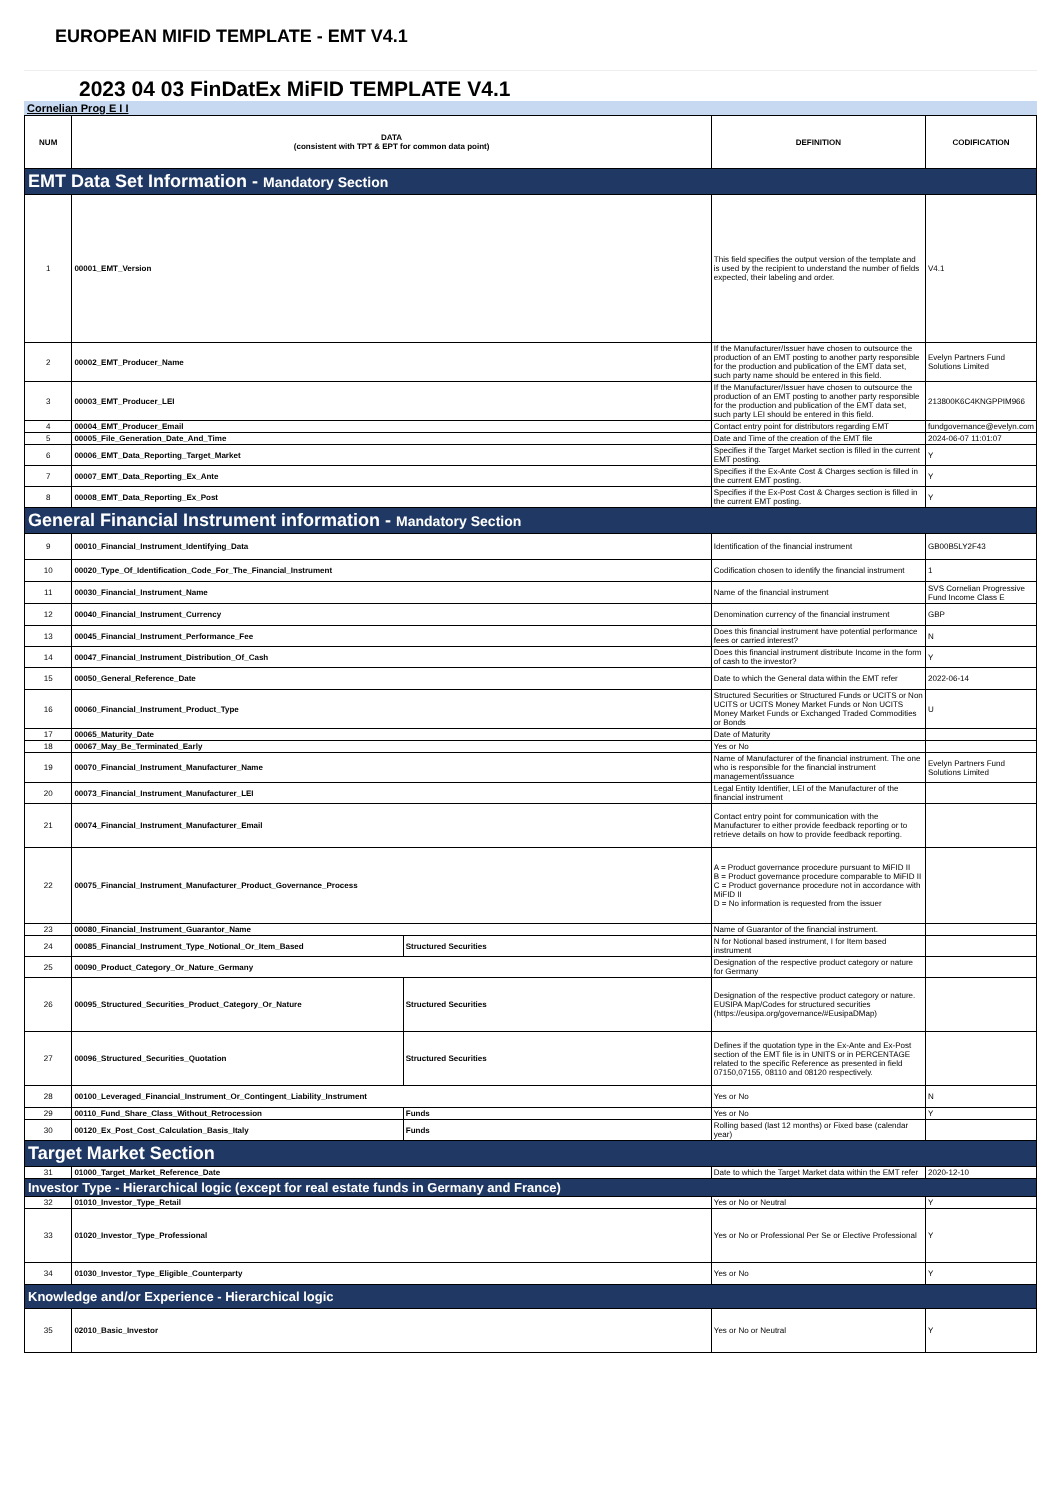EUROPEAN MIFID TEMPLATE - EMT V4.1
2023 04 03 FinDatEx MiFID TEMPLATE V4.1
Cornelian Prog E I I
| NUM | DATA (consistent with TPT & EPT for common data point) | | DEFINITION | CODIFICATION |
| --- | --- | --- | --- | --- |
| EMT Data Set Information - Mandatory Section | | | | |
| 1 | 00001_EMT_Version | | This field specifies the output version of the template and is used by the recipient to understand the number of fields expected, their labeling and order. | V4.1 |
| 2 | 00002_EMT_Producer_Name | | If the Manufacturer/Issuer have chosen to outsource the production of an EMT posting to another party responsible for the production and publication of the EMT data set, such party name should be entered in this field. | Evelyn Partners Fund Solutions Limited |
| 3 | 00003_EMT_Producer_LEI | | If the Manufacturer/Issuer have chosen to outsource the production of an EMT posting to another party responsible for the production and publication of the EMT data set, such party LEI should be entered in this field. | 213800K6C4KNGPPIM966 |
| 4 | 00004_EMT_Producer_Email | | Contact entry point for distributors regarding EMT | fundgovernance@evelyn.com |
| 5 | 00005_File_Generation_Date_And_Time | | Date and Time of the creation of the EMT file | 2024-06-07 11:01:07 |
| 6 | 00006_EMT_Data_Reporting_Target_Market | | Specifies if the Target Market section is filled in the current EMT posting. | Y |
| 7 | 00007_EMT_Data_Reporting_Ex_Ante | | Specifies if the Ex-Ante Cost & Charges section is filled in the current EMT posting. | Y |
| 8 | 00008_EMT_Data_Reporting_Ex_Post | | Specifies if the Ex-Post Cost & Charges section is filled in the current EMT posting. | Y |
| General Financial Instrument information - Mandatory Section | | | | |
| 9 | 00010_Financial_Instrument_Identifying_Data | | Identification of the financial instrument | GB00B5LY2F43 |
| 10 | 00020_Type_Of_Identification_Code_For_The_Financial_Instrument | | Codification chosen to identify the financial instrument | 1 |
| 11 | 00030_Financial_Instrument_Name | | Name of the financial instrument | SVS Cornelian Progressive Fund Income Class E |
| 12 | 00040_Financial_Instrument_Currency | | Denomination currency of the financial instrument | GBP |
| 13 | 00045_Financial_Instrument_Performance_Fee | | Does this financial instrument have potential performance fees or carried interest? | N |
| 14 | 00047_Financial_Instrument_Distribution_Of_Cash | | Does this financial instrument distribute Income in the form of cash to the investor? | Y |
| 15 | 00050_General_Reference_Date | | Date to which the General data within the EMT refer | 2022-06-14 |
| 16 | 00060_Financial_Instrument_Product_Type | | Structured Securities or Structured Funds or UCITS or Non UCITS or UCITS Money Market Funds or Non UCITS Money Market Funds or Exchanged Traded Commodities or Bonds | U |
| 17 | 00065_Maturity_Date | | Date of Maturity | |
| 18 | 00067_May_Be_Terminated_Early | | Yes or No | |
| 19 | 00070_Financial_Instrument_Manufacturer_Name | | Name of Manufacturer of the financial instrument. The one who is responsible for the financial instrument management/issuance | Evelyn Partners Fund Solutions Limited |
| 20 | 00073_Financial_Instrument_Manufacturer_LEI | | Legal Entity Identifier, LEI of the Manufacturer of the financial instrument | |
| 21 | 00074_Financial_Instrument_Manufacturer_Email | | Contact entry point for communication with the Manufacturer to either provide feedback reporting or to retrieve details on how to provide feedback reporting. | |
| 22 | 00075_Financial_Instrument_Manufacturer_Product_Governance_Process | | A = Product governance procedure pursuant to MiFID II B = Product governance procedure comparable to MiFID II C = Product governance procedure not in accordance with MiFID II D = No information is requested from the issuer | |
| 23 | 00080_Financial_Instrument_Guarantor_Name | | Name of Guarantor of the financial instrument. | |
| 24 | 00085_Financial_Instrument_Type_Notional_Or_Item_Based | Structured Securities | N for Notional based instrument, I for Item based instrument | |
| 25 | 00090_Product_Category_Or_Nature_Germany | | Designation of the respective product category or nature for Germany | |
| 26 | 00095_Structured_Securities_Product_Category_Or_Nature | Structured Securities | Designation of the respective product category or nature. EUSIPA Map/Codes for structured securities (https://eusipa.org/governance/#EusipaDMap) | |
| 27 | 00096_Structured_Securities_Quotation | Structured Securities | Defines if the quotation type in the Ex-Ante and Ex-Post section of the EMT file is in UNITS or in PERCENTAGE related to the specific Reference as presented in field 07150,07155, 08110 and 08120 respectively. | |
| 28 | 00100_Leveraged_Financial_Instrument_Or_Contingent_Liability_Instrument | | Yes or No | N |
| 29 | 00110_Fund_Share_Class_Without_Retrocession | Funds | Yes or No | Y |
| 30 | 00120_Ex_Post_Cost_Calculation_Basis_Italy | Funds | Rolling based (last 12 months) or Fixed base (calendar year) | |
| Target Market Section | | | | |
| 31 | 01000_Target_Market_Reference_Date | | Date to which the Target Market data within the EMT refer | 2020-12-10 |
| Investor Type - Hierarchical logic (except for real estate funds in Germany and France) | | | | |
| 32 | 01010_Investor_Type_Retail | | Yes or No or Neutral | Y |
| 33 | 01020_Investor_Type_Professional | | Yes or No or Professional Per Se or Elective Professional | Y |
| 34 | 01030_Investor_Type_Eligible_Counterparty | | Yes or No | Y |
| Knowledge and/or Experience - Hierarchical logic | | | | |
| 35 | 02010_Basic_Investor | | Yes or No or Neutral | Y |